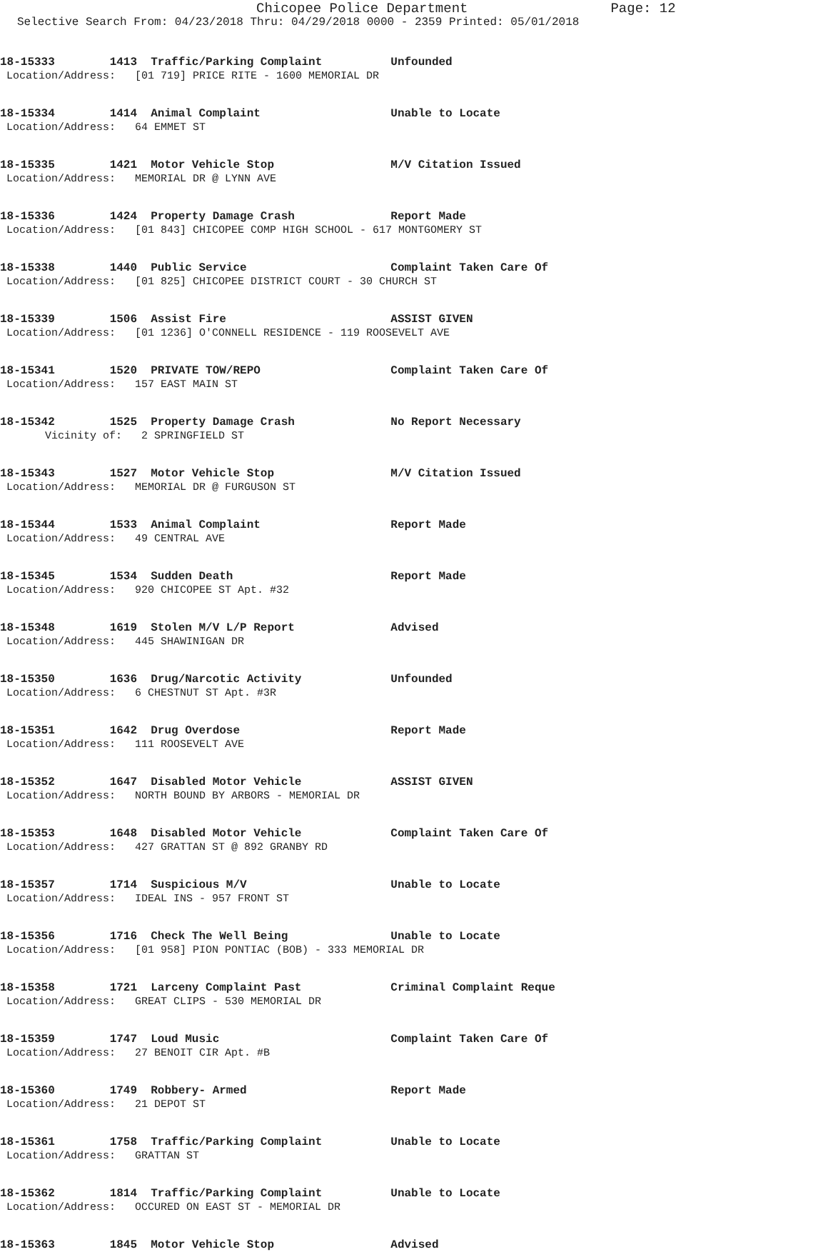Chicopee Police Department Page: 12
Selective Search From: 04/23/2018 Thru: 04/29/2018 0000 - 2359 Printed: 05/01/2018
18-15333 1413 Traffic/Parking Complaint Unfounded
Location/Address: [01 719] PRICE RITE - 1600 MEMORIAL DR
18-15334 1414 Animal Complaint Unable to Locate
Location/Address: 64 EMMET ST
18-15335 1421 Motor Vehicle Stop M/V Citation Issued
Location/Address: MEMORIAL DR @ LYNN AVE
18-15336 1424 Property Damage Crash Report Made
Location/Address: [01 843] CHICOPEE COMP HIGH SCHOOL - 617 MONTGOMERY ST
18-15338 1440 Public Service Complaint Taken Care Of
Location/Address: [01 825] CHICOPEE DISTRICT COURT - 30 CHURCH ST
18-15339 1506 Assist Fire ASSIST GIVEN
Location/Address: [01 1236] O'CONNELL RESIDENCE - 119 ROOSEVELT AVE
18-15341 1520 PRIVATE TOW/REPO Complaint Taken Care Of
Location/Address: 157 EAST MAIN ST
18-15342 1525 Property Damage Crash No Report Necessary
Vicinity of: 2 SPRINGFIELD ST
18-15343 1527 Motor Vehicle Stop M/V Citation Issued
Location/Address: MEMORIAL DR @ FURGUSON ST
18-15344 1533 Animal Complaint Report Made
Location/Address: 49 CENTRAL AVE
18-15345 1534 Sudden Death Report Made
Location/Address: 920 CHICOPEE ST Apt. #32
18-15348 1619 Stolen M/V L/P Report Advised
Location/Address: 445 SHAWINIGAN DR
18-15350 1636 Drug/Narcotic Activity Unfounded
Location/Address: 6 CHESTNUT ST Apt. #3R
18-15351 1642 Drug Overdose Report Made
Location/Address: 111 ROOSEVELT AVE
18-15352 1647 Disabled Motor Vehicle ASSIST GIVEN
Location/Address: NORTH BOUND BY ARBORS - MEMORIAL DR
18-15353 1648 Disabled Motor Vehicle Complaint Taken Care Of
Location/Address: 427 GRATTAN ST @ 892 GRANBY RD
18-15357 1714 Suspicious M/V Unable to Locate
Location/Address: IDEAL INS - 957 FRONT ST
18-15356 1716 Check The Well Being Unable to Locate
Location/Address: [01 958] PION PONTIAC (BOB) - 333 MEMORIAL DR
18-15358 1721 Larceny Complaint Past Criminal Complaint Reque
Location/Address: GREAT CLIPS - 530 MEMORIAL DR
18-15359 1747 Loud Music Complaint Taken Care Of
Location/Address: 27 BENOIT CIR Apt. #B
18-15360 1749 Robbery- Armed Report Made
Location/Address: 21 DEPOT ST
18-15361 1758 Traffic/Parking Complaint Unable to Locate
Location/Address: GRATTAN ST
18-15362 1814 Traffic/Parking Complaint Unable to Locate
Location/Address: OCCURED ON EAST ST - MEMORIAL DR
18-15363 1845 Motor Vehicle Stop Advised